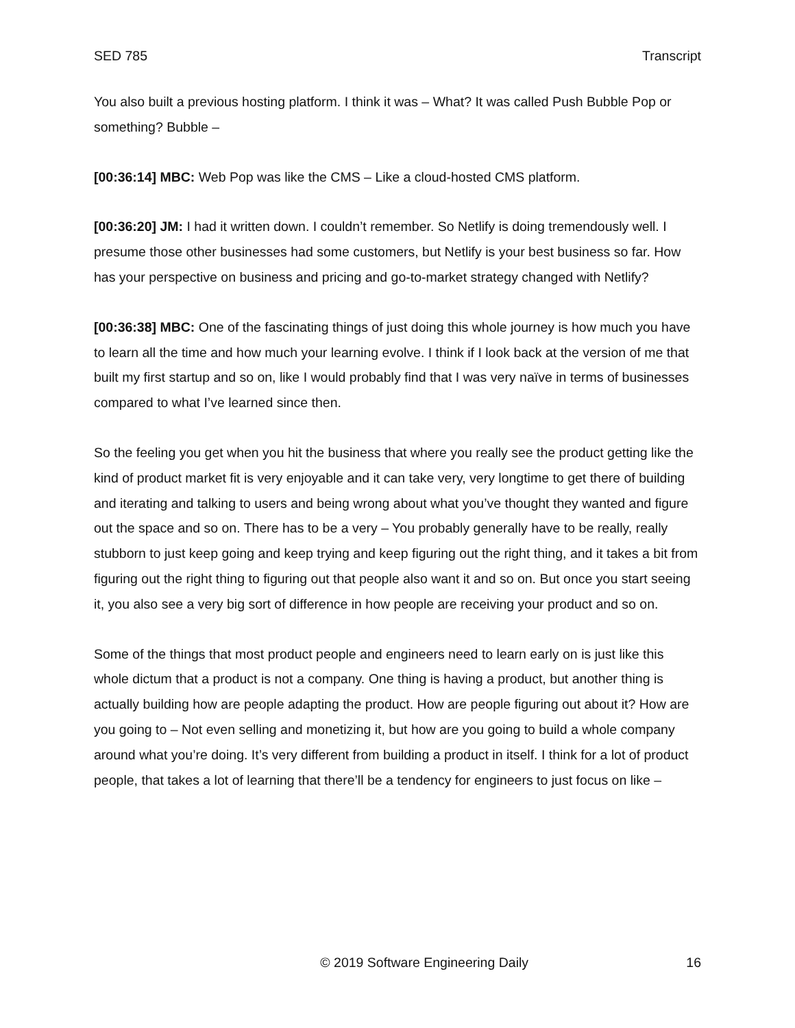SED 785 Transcript
You also built a previous hosting platform. I think it was – What? It was called Push Bubble Pop or something? Bubble –
[00:36:14] MBC: Web Pop was like the CMS – Like a cloud-hosted CMS platform.
[00:36:20] JM: I had it written down. I couldn’t remember. So Netlify is doing tremendously well. I presume those other businesses had some customers, but Netlify is your best business so far. How has your perspective on business and pricing and go-to-market strategy changed with Netlify?
[00:36:38] MBC: One of the fascinating things of just doing this whole journey is how much you have to learn all the time and how much your learning evolve. I think if I look back at the version of me that built my first startup and so on, like I would probably find that I was very naïve in terms of businesses compared to what I’ve learned since then.
So the feeling you get when you hit the business that where you really see the product getting like the kind of product market fit is very enjoyable and it can take very, very longtime to get there of building and iterating and talking to users and being wrong about what you’ve thought they wanted and figure out the space and so on. There has to be a very – You probably generally have to be really, really stubborn to just keep going and keep trying and keep figuring out the right thing, and it takes a bit from figuring out the right thing to figuring out that people also want it and so on. But once you start seeing it, you also see a very big sort of difference in how people are receiving your product and so on.
Some of the things that most product people and engineers need to learn early on is just like this whole dictum that a product is not a company. One thing is having a product, but another thing is actually building how are people adapting the product. How are people figuring out about it? How are you going to – Not even selling and monetizing it, but how are you going to build a whole company around what you’re doing. It’s very different from building a product in itself. I think for a lot of product people, that takes a lot of learning that there’ll be a tendency for engineers to just focus on like –
© 2019 Software Engineering Daily 16